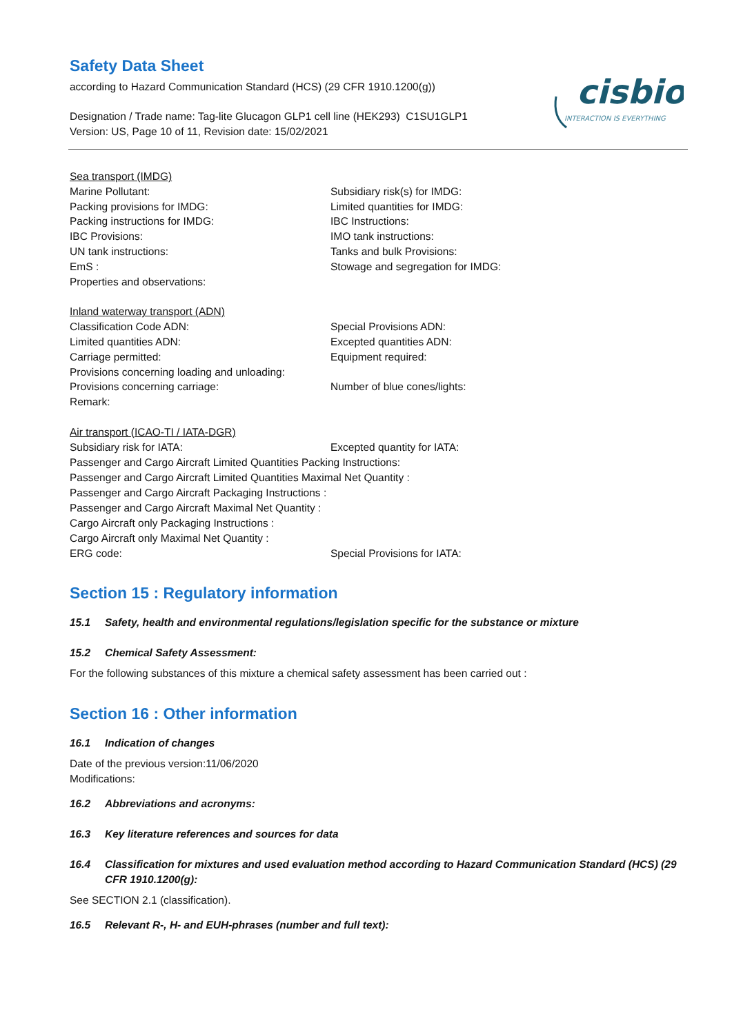cisbio
INTERACTION IS EVERYTHING
Safety Data Sheet
according to Hazard Communication Standard (HCS) (29 CFR 1910.1200(g))
Designation / Trade name: Tag-lite Glucagon GLP1 cell line (HEK293) C1SU1GLP1
Version: US, Page 10 of 11, Revision date: 15/02/2021
Sea transport (IMDG)
Marine Pollutant: Subsidiary risk(s) for IMDG:
Packing provisions for IMDG: Limited quantities for IMDG:
Packing instructions for IMDG: IBC Instructions:
IBC Provisions: IMO tank instructions:
UN tank instructions: Tanks and bulk Provisions:
EmS : Stowage and segregation for IMDG:
Properties and observations:
Inland waterway transport (ADN)
Classification Code ADN: Special Provisions ADN:
Limited quantities ADN: Excepted quantities ADN:
Carriage permitted: Equipment required:
Provisions concerning loading and unloading:
Provisions concerning carriage: Number of blue cones/lights:
Remark:
Air transport (ICAO-TI / IATA-DGR)
Subsidiary risk for IATA: Excepted quantity for IATA:
Passenger and Cargo Aircraft Limited Quantities Packing Instructions:
Passenger and Cargo Aircraft Limited Quantities Maximal Net Quantity :
Passenger and Cargo Aircraft Packaging Instructions :
Passenger and Cargo Aircraft Maximal Net Quantity :
Cargo Aircraft only Packaging Instructions :
Cargo Aircraft only Maximal Net Quantity :
ERG code: Special Provisions for IATA:
Section 15 : Regulatory information
15.1 Safety, health and environmental regulations/legislation specific for the substance or mixture
15.2 Chemical Safety Assessment:
For the following substances of this mixture a chemical safety assessment has been carried out :
Section 16 : Other information
16.1 Indication of changes
Date of the previous version:11/06/2020
Modifications:
16.2 Abbreviations and acronyms:
16.3 Key literature references and sources for data
16.4 Classification for mixtures and used evaluation method according to Hazard Communication Standard (HCS) (29 CFR 1910.1200(g):
See SECTION 2.1 (classification).
16.5 Relevant R-, H- and EUH-phrases (number and full text):